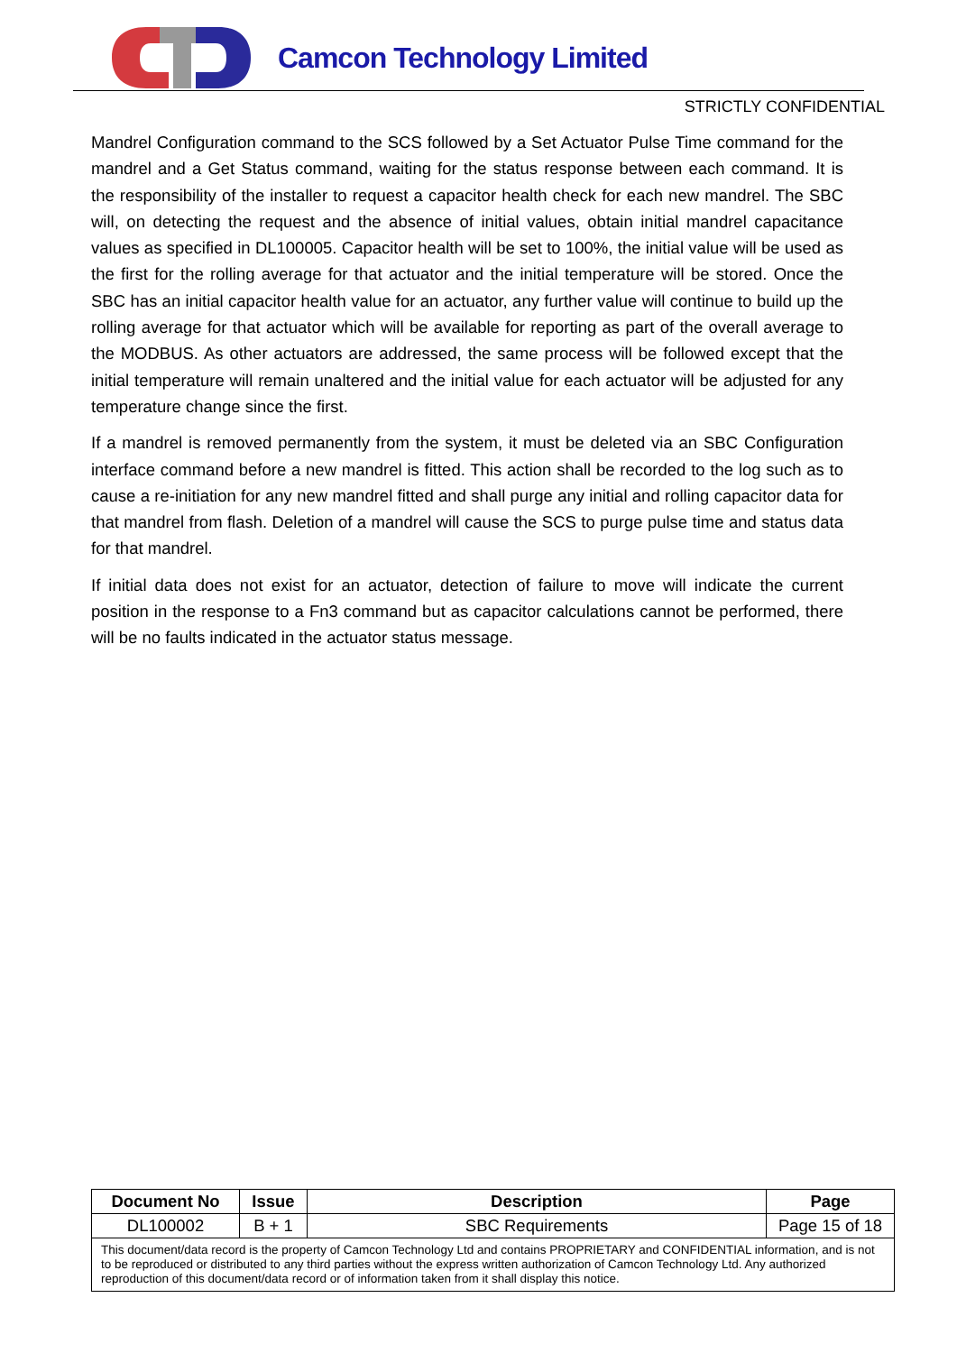Camcon Technology Limited
STRICTLY CONFIDENTIAL
Mandrel Configuration command to the SCS followed by a Set Actuator Pulse Time command for the mandrel and a Get Status command, waiting for the status response between each command. It is the responsibility of the installer to request a capacitor health check for each new mandrel. The SBC will, on detecting the request and the absence of initial values, obtain initial mandrel capacitance values as specified in DL100005. Capacitor health will be set to 100%, the initial value will be used as the first for the rolling average for that actuator and the initial temperature will be stored. Once the SBC has an initial capacitor health value for an actuator, any further value will continue to build up the rolling average for that actuator which will be available for reporting as part of the overall average to the MODBUS. As other actuators are addressed, the same process will be followed except that the initial temperature will remain unaltered and the initial value for each actuator will be adjusted for any temperature change since the first.
If a mandrel is removed permanently from the system, it must be deleted via an SBC Configuration interface command before a new mandrel is fitted. This action shall be recorded to the log such as to cause a re-initiation for any new mandrel fitted and shall purge any initial and rolling capacitor data for that mandrel from flash. Deletion of a mandrel will cause the SCS to purge pulse time and status data for that mandrel.
If initial data does not exist for an actuator, detection of failure to move will indicate the current position in the response to a Fn3 command but as capacitor calculations cannot be performed, there will be no faults indicated in the actuator status message.
| Document No | Issue | Description | Page |
| --- | --- | --- | --- |
| DL100002 | B + 1 | SBC Requirements | Page 15 of 18 |
| This document/data record is the property of Camcon Technology Ltd and contains PROPRIETARY and CONFIDENTIAL information, and is not to be reproduced or distributed to any third parties without the express written authorization of Camcon Technology Ltd. Any authorized reproduction of this document/data record or of information taken from it shall display this notice. | | | |